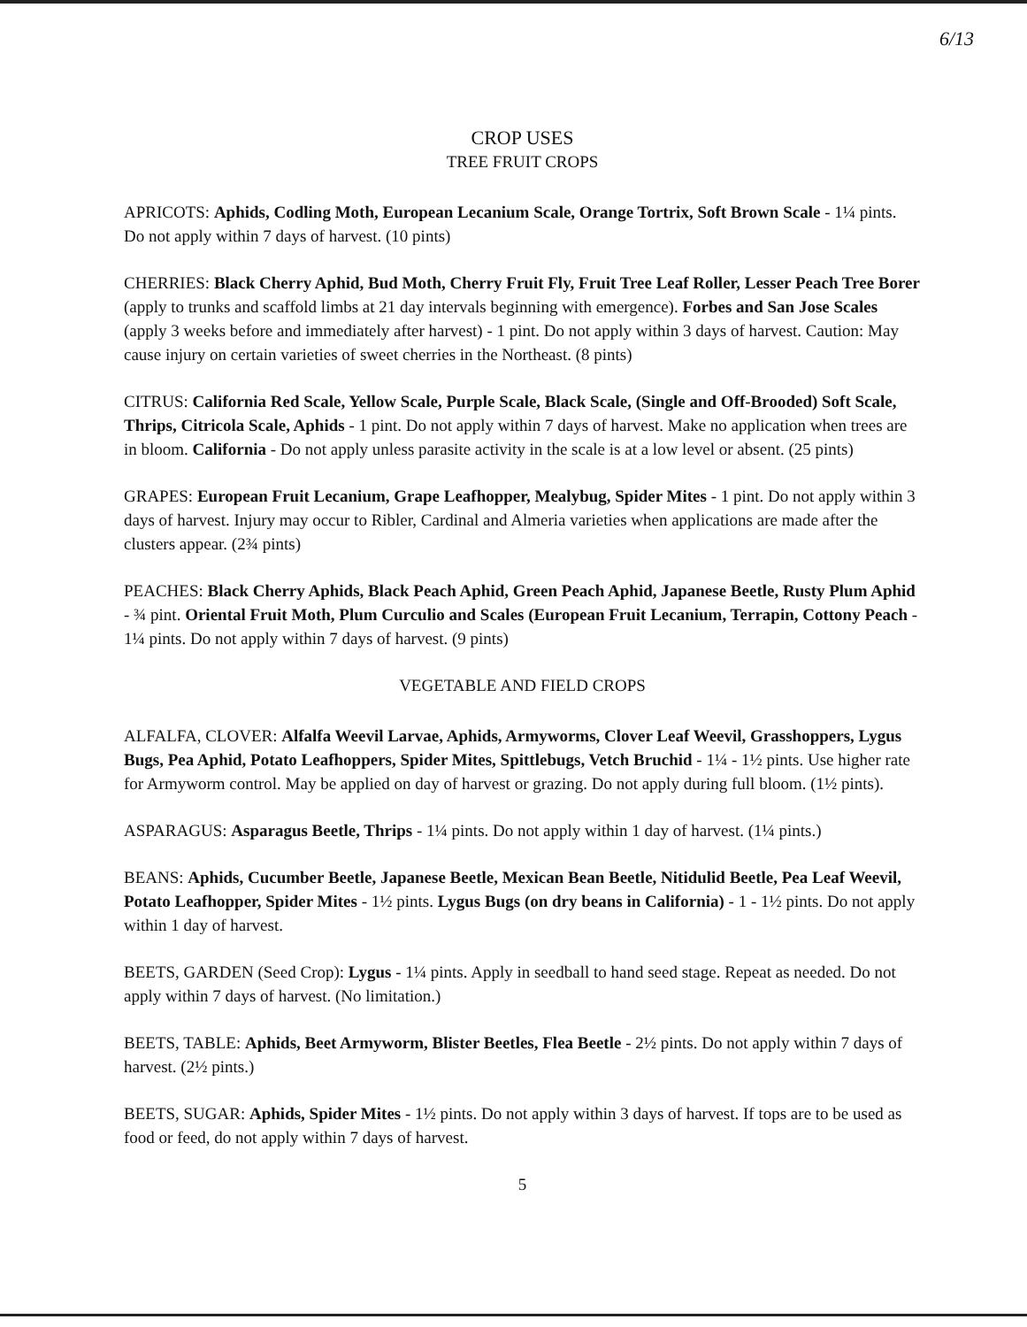6/13
CROP USES
TREE FRUIT CROPS
APRICOTS: Aphids, Codling Moth, European Lecanium Scale, Orange Tortrix, Soft Brown Scale - 1¼ pints. Do not apply within 7 days of harvest. (10 pints)
CHERRIES: Black Cherry Aphid, Bud Moth, Cherry Fruit Fly, Fruit Tree Leaf Roller, Lesser Peach Tree Borer (apply to trunks and scaffold limbs at 21 day intervals beginning with emergence). Forbes and San Jose Scales (apply 3 weeks before and immediately after harvest) - 1 pint. Do not apply within 3 days of harvest. Caution: May cause injury on certain varieties of sweet cherries in the Northeast. (8 pints)
CITRUS: California Red Scale, Yellow Scale, Purple Scale, Black Scale, (Single and Off-Brooded) Soft Scale, Thrips, Citricola Scale, Aphids - 1 pint. Do not apply within 7 days of harvest. Make no application when trees are in bloom. California - Do not apply unless parasite activity in the scale is at a low level or absent. (25 pints)
GRAPES: European Fruit Lecanium, Grape Leafhopper, Mealybug, Spider Mites - 1 pint. Do not apply within 3 days of harvest. Injury may occur to Ribler, Cardinal and Almeria varieties when applications are made after the clusters appear. (2¾ pints)
PEACHES: Black Cherry Aphids, Black Peach Aphid, Green Peach Aphid, Japanese Beetle, Rusty Plum Aphid - ¾ pint. Oriental Fruit Moth, Plum Curculio and Scales (European Fruit Lecanium, Terrapin, Cottony Peach - 1¼ pints. Do not apply within 7 days of harvest. (9 pints)
VEGETABLE AND FIELD CROPS
ALFALFA, CLOVER: Alfalfa Weevil Larvae, Aphids, Armyworms, Clover Leaf Weevil, Grasshoppers, Lygus Bugs, Pea Aphid, Potato Leafhoppers, Spider Mites, Spittlebugs, Vetch Bruchid - 1¼ - 1½ pints. Use higher rate for Armyworm control. May be applied on day of harvest or grazing. Do not apply during full bloom. (1½ pints).
ASPARAGUS: Asparagus Beetle, Thrips - 1¼ pints. Do not apply within 1 day of harvest. (1¼ pints.)
BEANS: Aphids, Cucumber Beetle, Japanese Beetle, Mexican Bean Beetle, Nitidulid Beetle, Pea Leaf Weevil, Potato Leafhopper, Spider Mites - 1½ pints. Lygus Bugs (on dry beans in California) - 1 - 1½ pints. Do not apply within 1 day of harvest.
BEETS, GARDEN (Seed Crop): Lygus - 1¼ pints. Apply in seedball to hand seed stage. Repeat as needed. Do not apply within 7 days of harvest. (No limitation.)
BEETS, TABLE: Aphids, Beet Armyworm, Blister Beetles, Flea Beetle - 2½ pints. Do not apply within 7 days of harvest. (2½ pints.)
BEETS, SUGAR: Aphids, Spider Mites - 1½ pints. Do not apply within 3 days of harvest. If tops are to be used as food or feed, do not apply within 7 days of harvest.
5